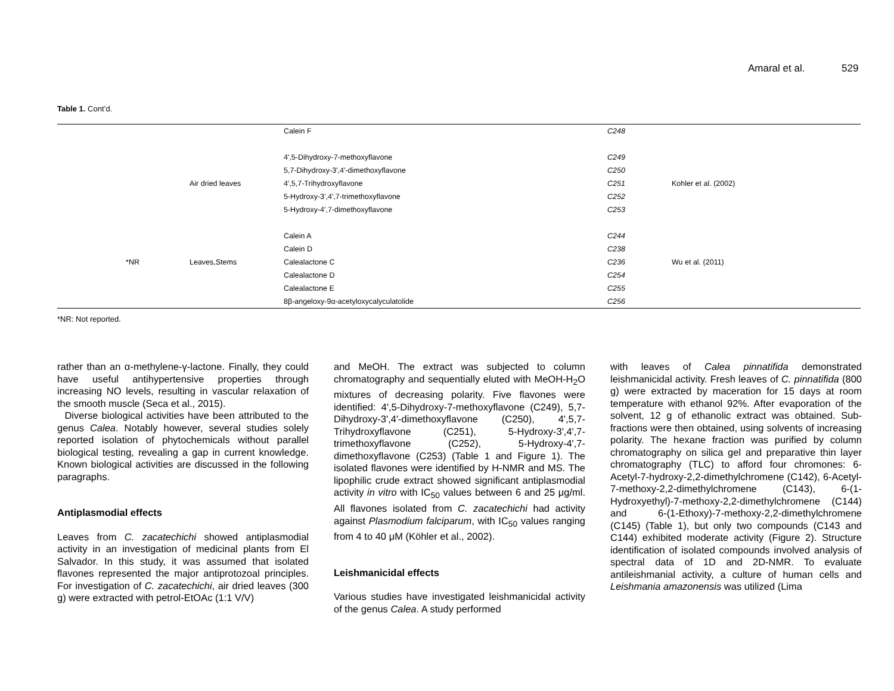Amaral et al. 529
Table 1. Cont’d.
| | | Calein F | C248 | |
| | | 4',5-Dihydroxy-7-methoxyflavone | C249 | |
| | | 5,7-Dihydroxy-3',4'-dimethoxyflavone | C250 | |
| | Air dried leaves | 4',5,7-Trihydroxyflavone | C251 | Kohler et al. (2002) |
| | | 5-Hydroxy-3',4',7-trimethoxyflavone | C252 | |
| | | 5-Hydroxy-4',7-dimethoxyflavone | C253 | |
| | | Calein A | C244 | |
| | | Calein D | C238 | |
| *NR | Leaves,Stems | Calealactone C | C236 | Wu et al. (2011) |
| | | Calealactone D | C254 | |
| | | Calealactone E | C255 | |
| | | 8β-angeloxy-9α-acetyloxycalyculatolide | C256 | |
*NR: Not reported.
rather than an α-methylene-γ-lactone. Finally, they could have useful antihypertensive properties through increasing NO levels, resulting in vascular relaxation of the smooth muscle (Seca et al., 2015).
Diverse biological activities have been attributed to the genus Calea. Notably however, several studies solely reported isolation of phytochemicals without parallel biological testing, revealing a gap in current knowledge. Known biological activities are discussed in the following paragraphs.
Antiplasmodial effects
Leaves from C. zacatechichi showed antiplasmodial activity in an investigation of medicinal plants from El Salvador. In this study, it was assumed that isolated flavones represented the major antiprotozoal principles. For investigation of C. zacatechichi, air dried leaves (300 g) were extracted with petrol-EtOAc (1:1 V/V)
and MeOH. The extract was subjected to column chromatography and sequentially eluted with MeOH-H<sub>2</sub>O mixtures of decreasing polarity. Five flavones were identified: 4',5-Dihydroxy-7-methoxyflavone (C249), 5,7-Dihydroxy-3',4'-dimethoxyflavone (C250), 4',5,7-Trihydroxyflavone (C251), 5-Hydroxy-3',4',7-trimethoxyflavone (C252), 5-Hydroxy-4',7-dimethoxyflavone (C253) (Table 1 and Figure 1). The isolated flavones were identified by H-NMR and MS. The lipophilic crude extract showed significant antiplasmodial activity in vitro with IC<sub>50</sub> values between 6 and 25 μg/ml. All flavones isolated from C. zacatechichi had activity against Plasmodium falciparum, with IC<sub>50</sub> values ranging from 4 to 40 μM (Köhler et al., 2002).
Leishmanicidal effects
Various studies have investigated leishmanicidal activity of the genus Calea. A study performed
with leaves of Calea pinnatifida demonstrated leishmanicidal activity. Fresh leaves of C. pinnatifida (800 g) were extracted by maceration for 15 days at room temperature with ethanol 92%. After evaporation of the solvent, 12 g of ethanolic extract was obtained. Sub-fractions were then obtained, using solvents of increasing polarity. The hexane fraction was purified by column chromatography on silica gel and preparative thin layer chromatography (TLC) to afford four chromones: 6-Acetyl-7-hydroxy-2,2-dimethylchromene (C142), 6-Acetyl-7-methoxy-2,2-dimethylchromene (C143), 6-(1-Hydroxyethyl)-7-methoxy-2,2-dimethylchromene (C144) and 6-(1-Ethoxy)-7-methoxy-2,2-dimethylchromene (C145) (Table 1), but only two compounds (C143 and C144) exhibited moderate activity (Figure 2). Structure identification of isolated compounds involved analysis of spectral data of 1D and 2D-NMR. To evaluate antileishmanial activity, a culture of human cells and Leishmania amazonensis was utilized (Lima